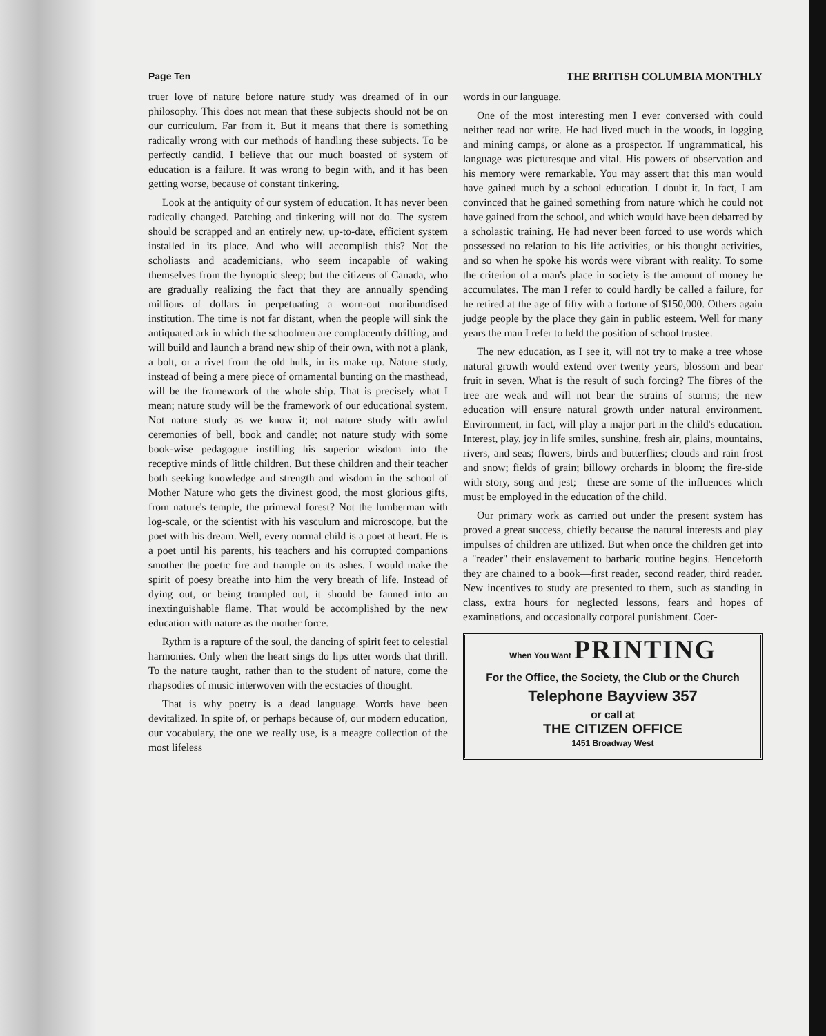Page Ten THE BRITISH COLUMBIA MONTHLY
truer love of nature before nature study was dreamed of in our philosophy. This does not mean that these subjects should not be on our curriculum. Far from it. But it means that there is something radically wrong with our methods of handling these subjects. To be perfectly candid. I believe that our much boasted of system of education is a failure. It was wrong to begin with, and it has been getting worse, because of constant tinkering.
Look at the antiquity of our system of education. It has never been radically changed. Patching and tinkering will not do. The system should be scrapped and an entirely new, up-to-date, efficient system installed in its place. And who will accomplish this? Not the scholiasts and academicians, who seem incapable of waking themselves from the hynoptic sleep; but the citizens of Canada, who are gradually realizing the fact that they are annually spending millions of dollars in perpetuating a worn-out moribundised institution. The time is not far distant, when the people will sink the antiquated ark in which the schoolmen are complacently drifting, and will build and launch a brand new ship of their own, with not a plank, a bolt, or a rivet from the old hulk, in its make up. Nature study, instead of being a mere piece of ornamental bunting on the masthead, will be the framework of the whole ship. That is precisely what I mean; nature study will be the framework of our educational system. Not nature study as we know it; not nature study with awful ceremonies of bell, book and candle; not nature study with some book-wise pedagogue instilling his superior wisdom into the receptive minds of little children. But these children and their teacher both seeking knowledge and strength and wisdom in the school of Mother Nature who gets the divinest good, the most glorious gifts, from nature's temple, the primeval forest? Not the lumberman with log-scale, or the scientist with his vasculum and microscope, but the poet with his dream. Well, every normal child is a poet at heart. He is a poet until his parents, his teachers and his corrupted companions smother the poetic fire and trample on its ashes. I would make the spirit of poesy breathe into him the very breath of life. Instead of dying out, or being trampled out, it should be fanned into an inextinguishable flame. That would be accomplished by the new education with nature as the mother force.
Rythm is a rapture of the soul, the dancing of spirit feet to celestial harmonies. Only when the heart sings do lips utter words that thrill. To the nature taught, rather than to the student of nature, come the rhapsodies of music interwoven with the ecstacies of thought.
That is why poetry is a dead language. Words have been devitalized. In spite of, or perhaps because of, our modern education, our vocabulary, the one we really use, is a meagre collection of the most lifeless
words in our language.
One of the most interesting men I ever conversed with could neither read nor write. He had lived much in the woods, in logging and mining camps, or alone as a prospector. If ungrammatical, his language was picturesque and vital. His powers of observation and his memory were remarkable. You may assert that this man would have gained much by a school education. I doubt it. In fact, I am convinced that he gained something from nature which he could not have gained from the school, and which would have been debarred by a scholastic training. He had never been forced to use words which possessed no relation to his life activities, or his thought activities, and so when he spoke his words were vibrant with reality. To some the criterion of a man's place in society is the amount of money he accumulates. The man I refer to could hardly be called a failure, for he retired at the age of fifty with a fortune of $150,000. Others again judge people by the place they gain in public esteem. Well for many years the man I refer to held the position of school trustee.
The new education, as I see it, will not try to make a tree whose natural growth would extend over twenty years, blossom and bear fruit in seven. What is the result of such forcing? The fibres of the tree are weak and will not bear the strains of storms; the new education will ensure natural growth under natural environment. Environment, in fact, will play a major part in the child's education. Interest, play, joy in life smiles, sunshine, fresh air, plains, mountains, rivers, and seas; flowers, birds and butterflies; clouds and rain frost and snow; fields of grain; billowy orchards in bloom; the fire-side with story, song and jest;—these are some of the influences which must be employed in the education of the child.
Our primary work as carried out under the present system has proved a great success, chiefly because the natural interests and play impulses of children are utilized. But when once the children get into a "reader" their enslavement to barbaric routine begins. Henceforth they are chained to a book—first reader, second reader, third reader. New incentives to study are presented to them, such as standing in class, extra hours for neglected lessons, fears and hopes of examinations, and occasionally corporal punishment. Coer-
When You Want PRINTING
For the Office, the Society, the Club or the Church
Telephone Bayview 357
or call at
THE CITIZEN OFFICE
1451 Broadway West